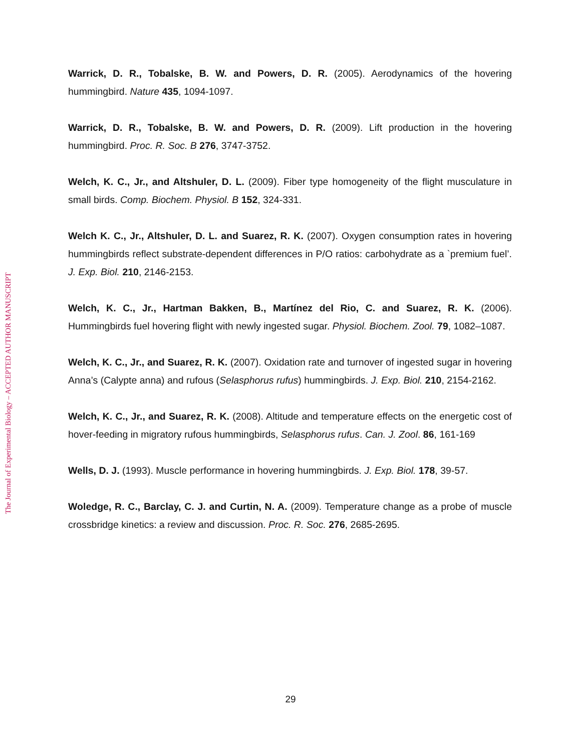Warrick, D. R., Tobalske, B. W. and Powers, D. R. (2005). Aerodynamics of the hovering hummingbird. Nature 435, 1094-1097.
Warrick, D. R., Tobalske, B. W. and Powers, D. R. (2009). Lift production in the hovering hummingbird. Proc. R. Soc. B 276, 3747-3752.
Welch, K. C., Jr., and Altshuler, D. L. (2009). Fiber type homogeneity of the flight musculature in small birds. Comp. Biochem. Physiol. B 152, 324-331.
Welch K. C., Jr., Altshuler, D. L. and Suarez, R. K. (2007). Oxygen consumption rates in hovering hummingbirds reflect substrate-dependent differences in P/O ratios: carbohydrate as a `premium fuel’. J. Exp. Biol. 210, 2146-2153.
Welch, K. C., Jr., Hartman Bakken, B., Martínez del Rio, C. and Suarez, R. K. (2006). Hummingbirds fuel hovering flight with newly ingested sugar. Physiol. Biochem. Zool. 79, 1082–1087.
Welch, K. C., Jr., and Suarez, R. K. (2007). Oxidation rate and turnover of ingested sugar in hovering Anna’s (Calypte anna) and rufous (Selasphorus rufus) hummingbirds. J. Exp. Biol. 210, 2154-2162.
Welch, K. C., Jr., and Suarez, R. K. (2008). Altitude and temperature effects on the energetic cost of hover-feeding in migratory rufous hummingbirds, Selasphorus rufus. Can. J. Zool. 86, 161-169
Wells, D. J. (1993). Muscle performance in hovering hummingbirds. J. Exp. Biol. 178, 39-57.
Woledge, R. C., Barclay, C. J. and Curtin, N. A. (2009). Temperature change as a probe of muscle crossbridge kinetics: a review and discussion. Proc. R. Soc. 276, 2685-2695.
The Journal of Experimental Biology – ACCEPTED AUTHOR MANUSCRIPT
29